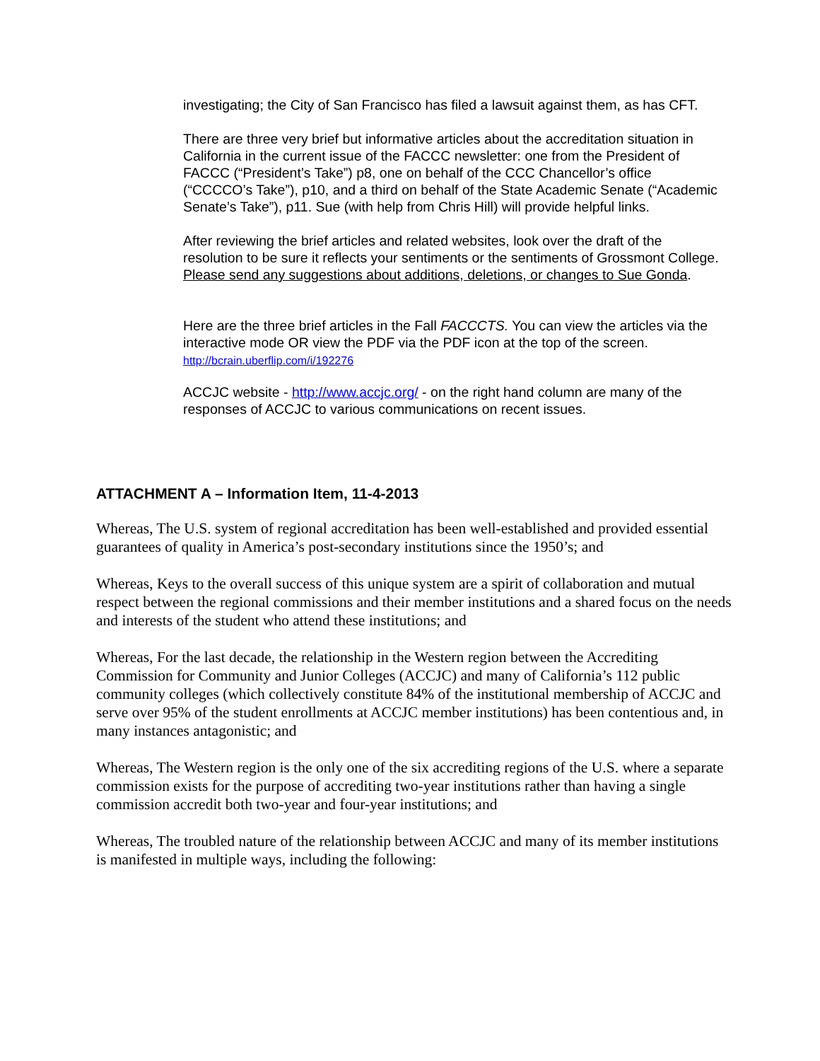investigating; the City of San Francisco has filed a lawsuit against them, as has CFT.
There are three very brief but informative articles about the accreditation situation in California in the current issue of the FACCC newsletter: one from the President of FACCC (“President’s Take”) p8, one on behalf of the CCC Chancellor’s office (“CCCCO’s Take”), p10, and a third on behalf of the State Academic Senate (“Academic Senate’s Take”), p11. Sue (with help from Chris Hill) will provide helpful links.
After reviewing the brief articles and related websites, look over the draft of the resolution to be sure it reflects your sentiments or the sentiments of Grossmont College. Please send any suggestions about additions, deletions, or changes to Sue Gonda.
Here are the three brief articles in the Fall FACCCTS. You can view the articles via the interactive mode OR view the PDF via the PDF icon at the top of the screen.
http://bcrain.uberflip.com/i/192276
ACCJC website - http://www.accjc.org/ - on the right hand column are many of the responses of ACCJC to various communications on recent issues.
ATTACHMENT A – Information Item, 11-4-2013
Whereas, The U.S. system of regional accreditation has been well-established and provided essential guarantees of quality in America’s post-secondary institutions since the 1950’s; and
Whereas, Keys to the overall success of this unique system are a spirit of collaboration and mutual respect between the regional commissions and their member institutions and a shared focus on the needs and interests of the student who attend these institutions; and
Whereas, For the last decade, the relationship in the Western region between the Accrediting Commission for Community and Junior Colleges (ACCJC) and many of California’s 112 public community colleges (which collectively constitute 84% of the institutional membership of ACCJC and serve over 95% of the student enrollments at ACCJC member institutions) has been contentious and, in many instances antagonistic; and
Whereas, The Western region is the only one of the six accrediting regions of the U.S. where a separate commission exists for the purpose of accrediting two-year institutions rather than having a single commission accredit both two-year and four-year institutions; and
Whereas, The troubled nature of the relationship between ACCJC and many of its member institutions is manifested in multiple ways, including the following: